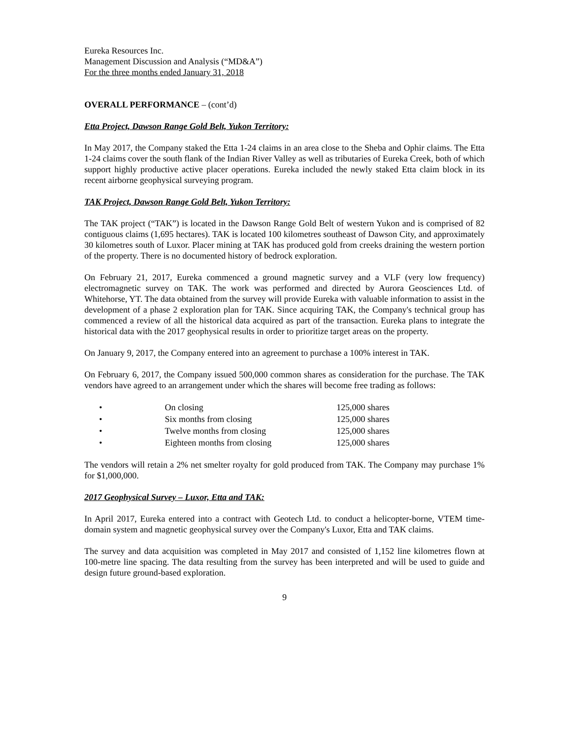Eureka Resources Inc.
Management Discussion and Analysis (“MD&A”)
For the three months ended January 31, 2018
OVERALL PERFORMANCE – (cont’d)
Etta Project, Dawson Range Gold Belt, Yukon Territory:
In May 2017, the Company staked the Etta 1-24 claims in an area close to the Sheba and Ophir claims. The Etta 1-24 claims cover the south flank of the Indian River Valley as well as tributaries of Eureka Creek, both of which support highly productive active placer operations. Eureka included the newly staked Etta claim block in its recent airborne geophysical surveying program.
TAK Project, Dawson Range Gold Belt, Yukon Territory:
The TAK project (“TAK”) is located in the Dawson Range Gold Belt of western Yukon and is comprised of 82 contiguous claims (1,695 hectares). TAK is located 100 kilometres southeast of Dawson City, and approximately 30 kilometres south of Luxor. Placer mining at TAK has produced gold from creeks draining the western portion of the property. There is no documented history of bedrock exploration.
On February 21, 2017, Eureka commenced a ground magnetic survey and a VLF (very low frequency) electromagnetic survey on TAK. The work was performed and directed by Aurora Geosciences Ltd. of Whitehorse, YT. The data obtained from the survey will provide Eureka with valuable information to assist in the development of a phase 2 exploration plan for TAK. Since acquiring TAK, the Company's technical group has commenced a review of all the historical data acquired as part of the transaction. Eureka plans to integrate the historical data with the 2017 geophysical results in order to prioritize target areas on the property.
On January 9, 2017, the Company entered into an agreement to purchase a 100% interest in TAK.
On February 6, 2017, the Company issued 500,000 common shares as consideration for the purchase. The TAK vendors have agreed to an arrangement under which the shares will become free trading as follows:
| • | On closing | 125,000 shares |
| • | Six months from closing | 125,000 shares |
| • | Twelve months from closing | 125,000 shares |
| • | Eighteen months from closing | 125,000 shares |
The vendors will retain a 2% net smelter royalty for gold produced from TAK. The Company may purchase 1% for $1,000,000.
2017 Geophysical Survey – Luxor, Etta and TAK:
In April 2017, Eureka entered into a contract with Geotech Ltd. to conduct a helicopter-borne, VTEM time-domain system and magnetic geophysical survey over the Company's Luxor, Etta and TAK claims.
The survey and data acquisition was completed in May 2017 and consisted of 1,152 line kilometres flown at 100-metre line spacing. The data resulting from the survey has been interpreted and will be used to guide and design future ground-based exploration.
9